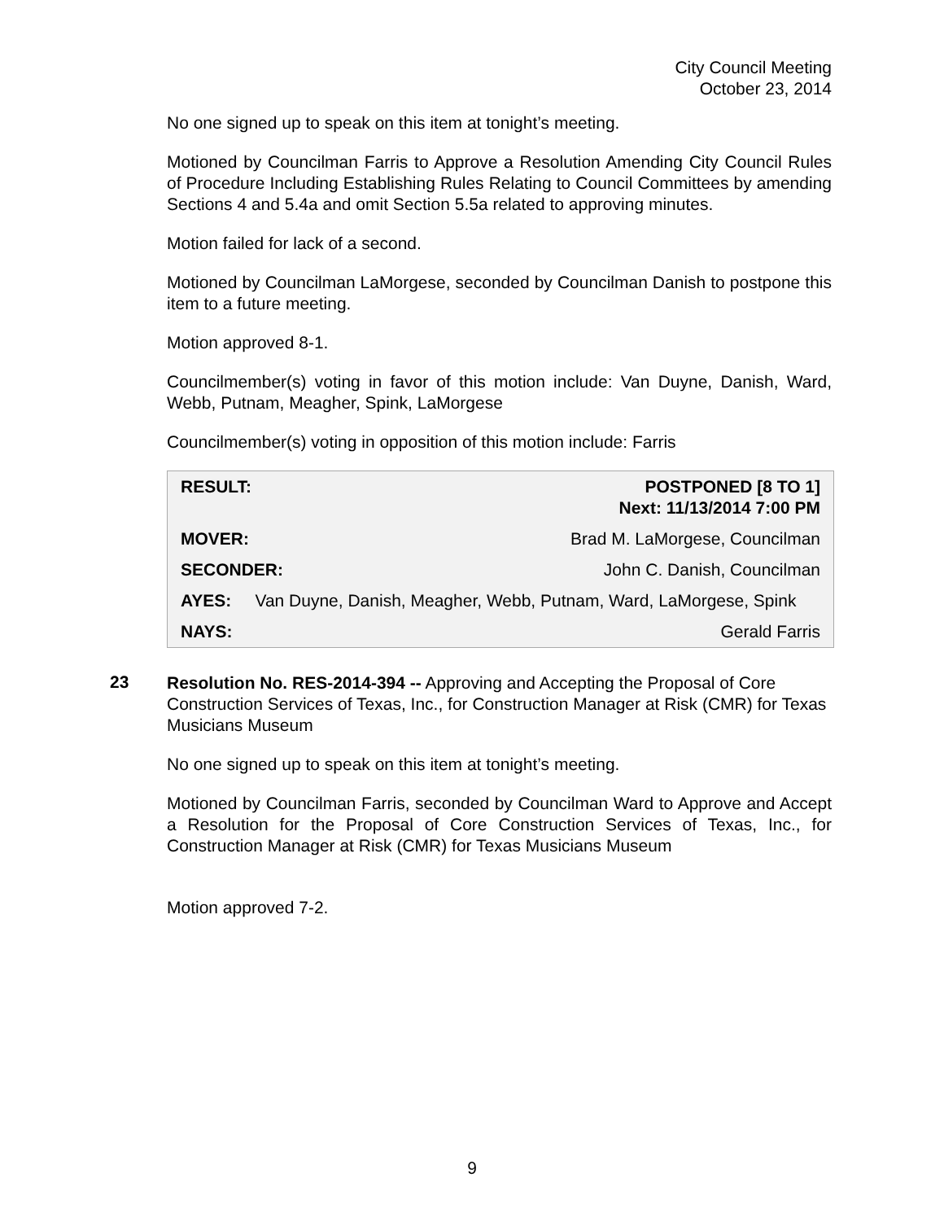City Council Meeting
October 23, 2014
No one signed up to speak on this item at tonight’s meeting.
Motioned by Councilman Farris to Approve a Resolution Amending City Council Rules of Procedure Including Establishing Rules Relating to Council Committees by amending Sections 4 and 5.4a and omit Section 5.5a related to approving minutes.
Motion failed for lack of a second.
Motioned by Councilman LaMorgese, seconded by Councilman Danish to postpone this item to a future meeting.
Motion approved 8-1.
Councilmember(s) voting in favor of this motion include: Van Duyne, Danish, Ward, Webb, Putnam, Meagher, Spink, LaMorgese
Councilmember(s) voting in opposition of this motion include: Farris
| RESULT: | POSTPONED [8 TO 1] Next: 11/13/2014 7:00 PM |
| MOVER: | Brad M. LaMorgese, Councilman |
| SECONDER: | John C. Danish, Councilman |
| AYES: Van Duyne, Danish, Meagher, Webb, Putnam, Ward, LaMorgese, Spink | |
| NAYS: | Gerald Farris |
23
Resolution No. RES-2014-394 -- Approving and Accepting the Proposal of Core Construction Services of Texas, Inc., for Construction Manager at Risk (CMR) for Texas Musicians Museum
No one signed up to speak on this item at tonight’s meeting.
Motioned by Councilman Farris, seconded by Councilman Ward to Approve and Accept a Resolution for the Proposal of Core Construction Services of Texas, Inc., for Construction Manager at Risk (CMR) for Texas Musicians Museum
Motion approved 7-2.
9